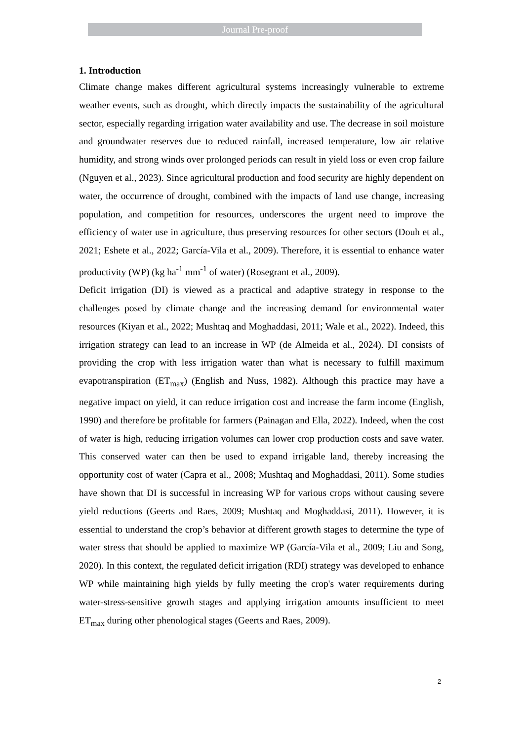Journal Pre-proof
1. Introduction
Climate change makes different agricultural systems increasingly vulnerable to extreme weather events, such as drought, which directly impacts the sustainability of the agricultural sector, especially regarding irrigation water availability and use. The decrease in soil moisture and groundwater reserves due to reduced rainfall, increased temperature, low air relative humidity, and strong winds over prolonged periods can result in yield loss or even crop failure (Nguyen et al., 2023). Since agricultural production and food security are highly dependent on water, the occurrence of drought, combined with the impacts of land use change, increasing population, and competition for resources, underscores the urgent need to improve the efficiency of water use in agriculture, thus preserving resources for other sectors (Douh et al., 2021; Eshete et al., 2022; García-Vila et al., 2009). Therefore, it is essential to enhance water productivity (WP) (kg ha<sup>-1</sup> mm<sup>-1</sup> of water) (Rosegrant et al., 2009).
Deficit irrigation (DI) is viewed as a practical and adaptive strategy in response to the challenges posed by climate change and the increasing demand for environmental water resources (Kiyan et al., 2022; Mushtaq and Moghaddasi, 2011; Wale et al., 2022). Indeed, this irrigation strategy can lead to an increase in WP (de Almeida et al., 2024). DI consists of providing the crop with less irrigation water than what is necessary to fulfill maximum evapotranspiration (ET<sub>max</sub>) (English and Nuss, 1982). Although this practice may have a negative impact on yield, it can reduce irrigation cost and increase the farm income (English, 1990) and therefore be profitable for farmers (Painagan and Ella, 2022). Indeed, when the cost of water is high, reducing irrigation volumes can lower crop production costs and save water. This conserved water can then be used to expand irrigable land, thereby increasing the opportunity cost of water (Capra et al., 2008; Mushtaq and Moghaddasi, 2011). Some studies have shown that DI is successful in increasing WP for various crops without causing severe yield reductions (Geerts and Raes, 2009; Mushtaq and Moghaddasi, 2011). However, it is essential to understand the crop’s behavior at different growth stages to determine the type of water stress that should be applied to maximize WP (García-Vila et al., 2009; Liu and Song, 2020). In this context, the regulated deficit irrigation (RDI) strategy was developed to enhance WP while maintaining high yields by fully meeting the crop's water requirements during water-stress-sensitive growth stages and applying irrigation amounts insufficient to meet ET<sub>max</sub> during other phenological stages (Geerts and Raes, 2009).
2